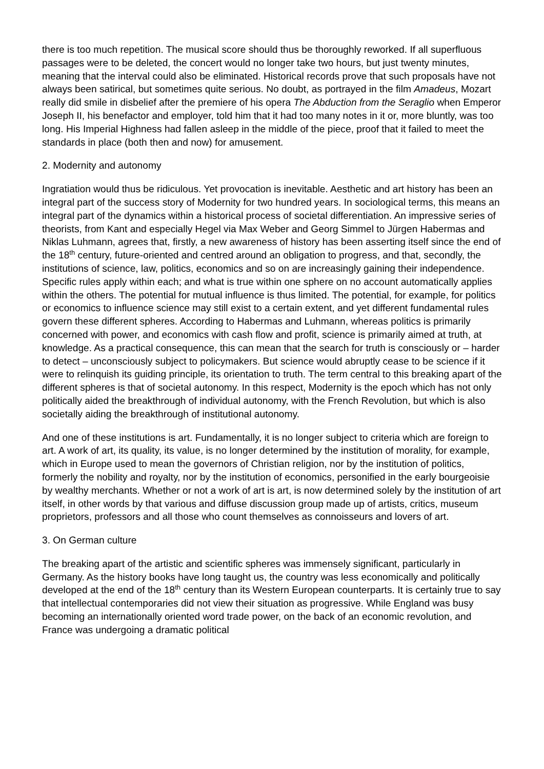there is too much repetition. The musical score should thus be thoroughly reworked. If all superfluous passages were to be deleted, the concert would no longer take two hours, but just twenty minutes, meaning that the interval could also be eliminated. Historical records prove that such proposals have not always been satirical, but sometimes quite serious. No doubt, as portrayed in the film Amadeus, Mozart really did smile in disbelief after the premiere of his opera The Abduction from the Seraglio when Emperor Joseph II, his benefactor and employer, told him that it had too many notes in it or, more bluntly, was too long. His Imperial Highness had fallen asleep in the middle of the piece, proof that it failed to meet the standards in place (both then and now) for amusement.
2. Modernity and autonomy
Ingratiation would thus be ridiculous. Yet provocation is inevitable. Aesthetic and art history has been an integral part of the success story of Modernity for two hundred years. In sociological terms, this means an integral part of the dynamics within a historical process of societal differentiation. An impressive series of theorists, from Kant and especially Hegel via Max Weber and Georg Simmel to Jürgen Habermas and Niklas Luhmann, agrees that, firstly, a new awareness of history has been asserting itself since the end of the 18<sup>th</sup> century, future-oriented and centred around an obligation to progress, and that, secondly, the institutions of science, law, politics, economics and so on are increasingly gaining their independence. Specific rules apply within each; and what is true within one sphere on no account automatically applies within the others. The potential for mutual influence is thus limited. The potential, for example, for politics or economics to influence science may still exist to a certain extent, and yet different fundamental rules govern these different spheres. According to Habermas and Luhmann, whereas politics is primarily concerned with power, and economics with cash flow and profit, science is primarily aimed at truth, at knowledge. As a practical consequence, this can mean that the search for truth is consciously or – harder to detect – unconsciously subject to policymakers. But science would abruptly cease to be science if it were to relinquish its guiding principle, its orientation to truth. The term central to this breaking apart of the different spheres is that of societal autonomy. In this respect, Modernity is the epoch which has not only politically aided the breakthrough of individual autonomy, with the French Revolution, but which is also societally aiding the breakthrough of institutional autonomy.
And one of these institutions is art. Fundamentally, it is no longer subject to criteria which are foreign to art. A work of art, its quality, its value, is no longer determined by the institution of morality, for example, which in Europe used to mean the governors of Christian religion, nor by the institution of politics, formerly the nobility and royalty, nor by the institution of economics, personified in the early bourgeoisie by wealthy merchants. Whether or not a work of art is art, is now determined solely by the institution of art itself, in other words by that various and diffuse discussion group made up of artists, critics, museum proprietors, professors and all those who count themselves as connoisseurs and lovers of art.
3. On German culture
The breaking apart of the artistic and scientific spheres was immensely significant, particularly in Germany. As the history books have long taught us, the country was less economically and politically developed at the end of the 18<sup>th</sup> century than its Western European counterparts. It is certainly true to say that intellectual contemporaries did not view their situation as progressive. While England was busy becoming an internationally oriented word trade power, on the back of an economic revolution, and France was undergoing a dramatic political